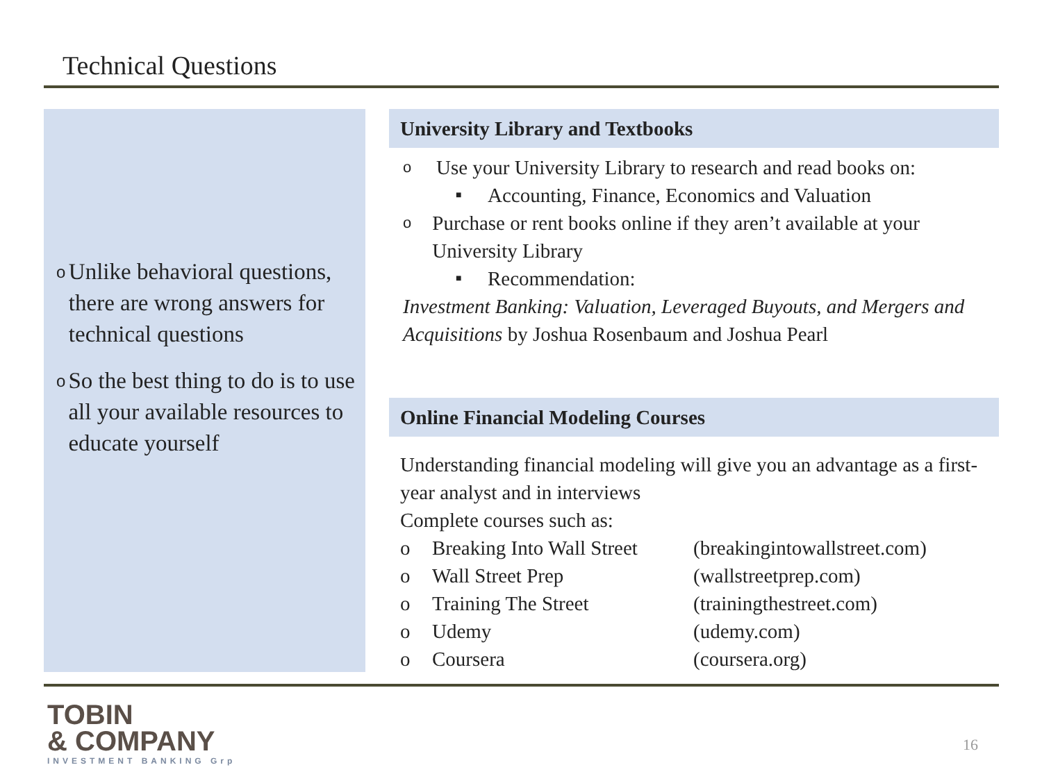Technical Questions
o Unlike behavioral questions, there are wrong answers for technical questions
o So the best thing to do is to use all your available resources to educate yourself
University Library and Textbooks
o Use your University Library to research and read books on:
■ Accounting, Finance, Economics and Valuation
o Purchase or rent books online if they aren’t available at your University Library
■ Recommendation:
Investment Banking: Valuation, Leveraged Buyouts, and Mergers and Acquisitions by Joshua Rosenbaum and Joshua Pearl
Online Financial Modeling Courses
Understanding financial modeling will give you an advantage as a first-year analyst and in interviews
Complete courses such as:
| o | Breaking Into Wall Street | (breakingintowallstreet.com) |
| o | Wall Street Prep | (wallstreetprep.com) |
| o | Training The Street | (trainingthestreet.com) |
| o | Udemy | (udemy.com) |
| o | Coursera | (coursera.org) |
TOBIN
& COMPANY
INVESTMENT BANKING Grp
16